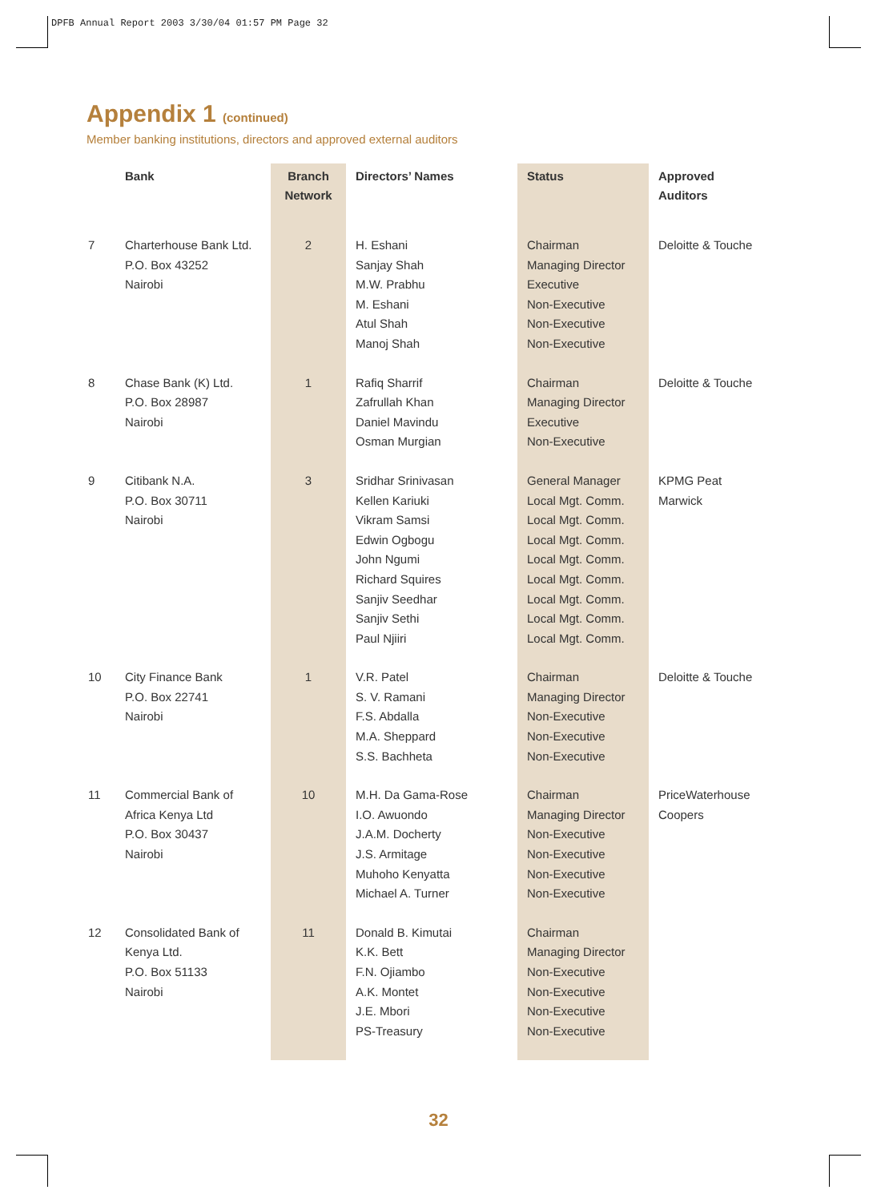DPFB Annual Report 2003 3/30/04 01:57 PM Page 32
Appendix 1 (continued)
Member banking institutions, directors and approved external auditors
| | Bank | Branch Network | Directors’ Names | Status | Approved Auditors |
| --- | --- | --- | --- | --- | --- |
| 7 | Charterhouse Bank Ltd. P.O. Box 43252 Nairobi | 2 | H. Eshani Sanjay Shah M.W. Prabhu M. Eshani Atul Shah Manoj Shah | Chairman Managing Director Executive Non-Executive Non-Executive Non-Executive | Deloitte & Touche |
| 8 | Chase Bank (K) Ltd. P.O. Box 28987 Nairobi | 1 | Rafiq Sharrif Zafrullah Khan Daniel Mavindu Osman Murgian | Chairman Managing Director Executive Non-Executive | Deloitte & Touche |
| 9 | Citibank N.A. P.O. Box 30711 Nairobi | 3 | Sridhar Srinivasan Kellen Kariuki Vikram Samsi Edwin Ogbogu John Ngumi Richard Squires Sanjiv Seedhar Sanjiv Sethi Paul Njiiri | General Manager Local Mgt. Comm. Local Mgt. Comm. Local Mgt. Comm. Local Mgt. Comm. Local Mgt. Comm. Local Mgt. Comm. Local Mgt. Comm. Local Mgt. Comm. | KPMG Peat Marwick |
| 10 | City Finance Bank P.O. Box 22741 Nairobi | 1 | V.R. Patel S. V. Ramani F.S. Abdalla M.A. Sheppard S.S. Bachheta | Chairman Managing Director Non-Executive Non-Executive Non-Executive | Deloitte & Touche |
| 11 | Commercial Bank of Africa Kenya Ltd P.O. Box 30437 Nairobi | 10 | M.H. Da Gama-Rose I.O. Awuondo J.A.M. Docherty J.S. Armitage Muhoho Kenyatta Michael A. Turner | Chairman Managing Director Non-Executive Non-Executive Non-Executive Non-Executive | PriceWaterhouse Coopers |
| 12 | Consolidated Bank of Kenya Ltd. P.O. Box 51133 Nairobi | 11 | Donald B. Kimutai K.K. Bett F.N. Ojiambo A.K. Montet J.E. Mbori PS-Treasury | Chairman Managing Director Non-Executive Non-Executive Non-Executive Non-Executive | |
32